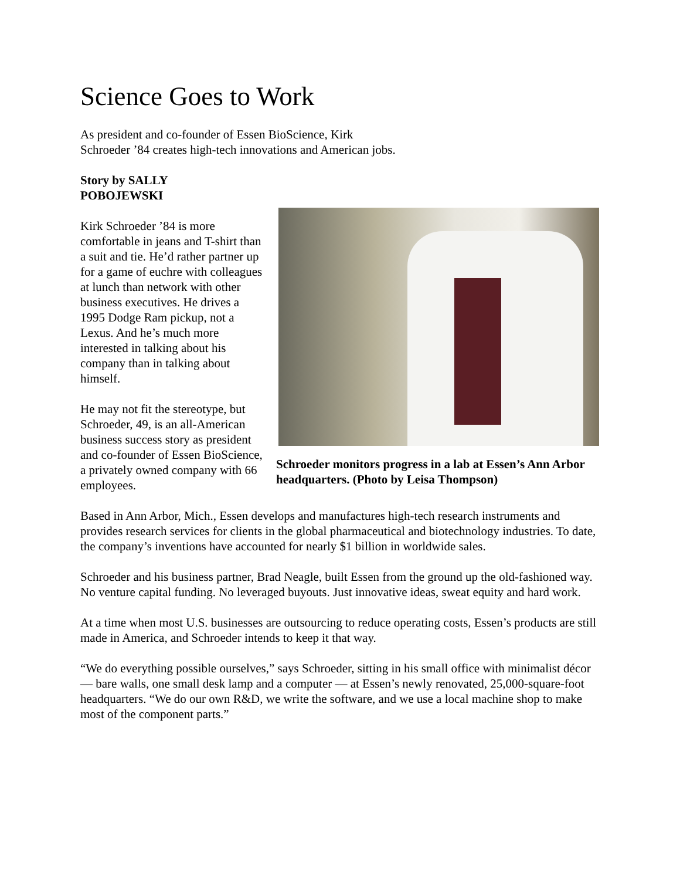Science Goes to Work
As president and co-founder of Essen BioScience, Kirk
Schroeder ’84 creates high-tech innovations and American jobs.
Story by SALLY
POBOJEWSKI
Kirk Schroeder ’84 is more comfortable in jeans and T-shirt than a suit and tie. He’d rather partner up for a game of euchre with colleagues at lunch than network with other business executives. He drives a 1995 Dodge Ram pickup, not a Lexus. And he’s much more interested in talking about his company than in talking about himself.
He may not fit the stereotype, but Schroeder, 49, is an all-American business success story as president and co-founder of Essen BioScience, a privately owned company with 66 employees.
Schroeder monitors progress in a lab at Essen’s Ann Arbor headquarters. (Photo by Leisa Thompson)
Based in Ann Arbor, Mich., Essen develops and manufactures high-tech research instruments and provides research services for clients in the global pharmaceutical and biotechnology industries. To date, the company’s inventions have accounted for nearly $1 billion in worldwide sales.
Schroeder and his business partner, Brad Neagle, built Essen from the ground up the old-fashioned way. No venture capital funding. No leveraged buyouts. Just innovative ideas, sweat equity and hard work.
At a time when most U.S. businesses are outsourcing to reduce operating costs, Essen’s products are still made in America, and Schroeder intends to keep it that way.
“We do everything possible ourselves,” says Schroeder, sitting in his small office with minimalist décor — bare walls, one small desk lamp and a computer — at Essen’s newly renovated, 25,000-square-foot headquarters. “We do our own R&D, we write the software, and we use a local machine shop to make most of the component parts.”